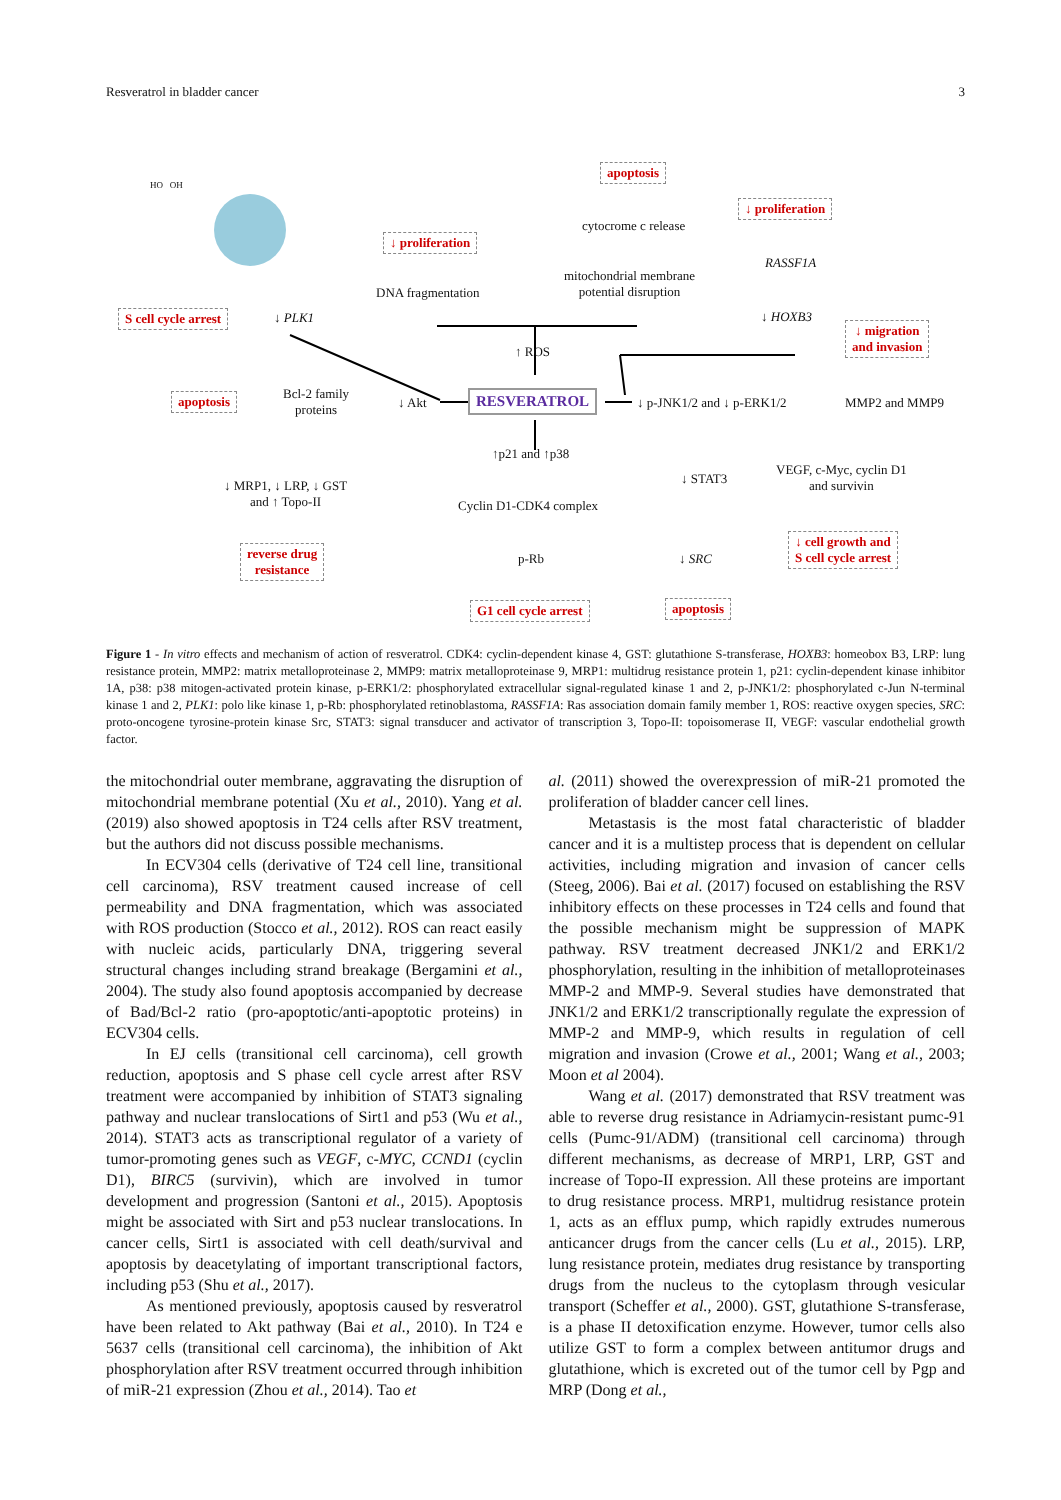Resveratrol in bladder cancer 3
HO OH
apoptosis
cytocrome c release
↓ proliferation
↓ proliferation
RASSF1A
mitochondrial membrane
potential disruption
DNA fragmentation
S cell cycle arrest ↓ PLK1 ↓ HOXB3
↓ migration
and invasion
↑ ROS
apoptosis
Bcl-2 family
proteins
↓ Akt RESVERATROL ↓ p-JNK1/2 and ↓ p-ERK1/2 MMP2 and MMP9
↑p21 and ↑p38
↓ STAT3
VEGF, c-Myc, cyclin D1
and survivin
↓ MRP1, ↓ LRP, ↓ GST
and ↑ Topo-II
Cyclin D1-CDK4 complex
↓ cell growth and
S cell cycle arrest
reverse drug
resistance
p-Rb ↓ SRC
G1 cell cycle arrest apoptosis
Figure 1 - In vitro effects and mechanism of action of resveratrol. CDK4: cyclin-dependent kinase 4, GST: glutathione S-transferase, HOXB3: homeobox B3, LRP: lung resistance protein, MMP2: matrix metalloproteinase 2, MMP9: matrix metalloproteinase 9, MRP1: multidrug resistance protein 1, p21: cyclin-dependent kinase inhibitor 1A, p38: p38 mitogen-activated protein kinase, p-ERK1/2: phosphorylated extracellular signal-regulated kinase 1 and 2, p-JNK1/2: phosphorylated c-Jun N-terminal kinase 1 and 2, PLK1: polo like kinase 1, p-Rb: phosphorylated retinoblastoma, RASSF1A: Ras association domain family member 1, ROS: reactive oxygen species, SRC: proto-oncogene tyrosine-protein kinase Src, STAT3: signal transducer and activator of transcription 3, Topo-II: topoisomerase II, VEGF: vascular endothelial growth factor.
the mitochondrial outer membrane, aggravating the disruption of mitochondrial membrane potential (Xu et al., 2010). Yang et al. (2019) also showed apoptosis in T24 cells after RSV treatment, but the authors did not discuss possible mechanisms.
In ECV304 cells (derivative of T24 cell line, transitional cell carcinoma), RSV treatment caused increase of cell permeability and DNA fragmentation, which was associated with ROS production (Stocco et al., 2012). ROS can react easily with nucleic acids, particularly DNA, triggering several structural changes including strand breakage (Bergamini et al., 2004). The study also found apoptosis accompanied by decrease of Bad/Bcl-2 ratio (pro-apoptotic/anti-apoptotic proteins) in ECV304 cells.
In EJ cells (transitional cell carcinoma), cell growth reduction, apoptosis and S phase cell cycle arrest after RSV treatment were accompanied by inhibition of STAT3 signaling pathway and nuclear translocations of Sirt1 and p53 (Wu et al., 2014). STAT3 acts as transcriptional regulator of a variety of tumor-promoting genes such as VEGF, c-MYC, CCND1 (cyclin D1), BIRC5 (survivin), which are involved in tumor development and progression (Santoni et al., 2015). Apoptosis might be associated with Sirt and p53 nuclear translocations. In cancer cells, Sirt1 is associated with cell death/survival and apoptosis by deacetylating of important transcriptional factors, including p53 (Shu et al., 2017).
As mentioned previously, apoptosis caused by resveratrol have been related to Akt pathway (Bai et al., 2010). In T24 e 5637 cells (transitional cell carcinoma), the inhibition of Akt phosphorylation after RSV treatment occurred through inhibition of miR-21 expression (Zhou et al., 2014). Tao et
al. (2011) showed the overexpression of miR-21 promoted the proliferation of bladder cancer cell lines.
Metastasis is the most fatal characteristic of bladder cancer and it is a multistep process that is dependent on cellular activities, including migration and invasion of cancer cells (Steeg, 2006). Bai et al. (2017) focused on establishing the RSV inhibitory effects on these processes in T24 cells and found that the possible mechanism might be suppression of MAPK pathway. RSV treatment decreased JNK1/2 and ERK1/2 phosphorylation, resulting in the inhibition of metalloproteinases MMP-2 and MMP-9. Several studies have demonstrated that JNK1/2 and ERK1/2 transcriptionally regulate the expression of MMP-2 and MMP-9, which results in regulation of cell migration and invasion (Crowe et al., 2001; Wang et al., 2003; Moon et al 2004).
Wang et al. (2017) demonstrated that RSV treatment was able to reverse drug resistance in Adriamycin-resistant pumc-91 cells (Pumc-91/ADM) (transitional cell carcinoma) through different mechanisms, as decrease of MRP1, LRP, GST and increase of Topo-II expression. All these proteins are important to drug resistance process. MRP1, multidrug resistance protein 1, acts as an efflux pump, which rapidly extrudes numerous anticancer drugs from the cancer cells (Lu et al., 2015). LRP, lung resistance protein, mediates drug resistance by transporting drugs from the nucleus to the cytoplasm through vesicular transport (Scheffer et al., 2000). GST, glutathione S-transferase, is a phase II detoxification enzyme. However, tumor cells also utilize GST to form a complex between antitumor drugs and glutathione, which is excreted out of the tumor cell by Pgp and MRP (Dong et al.,